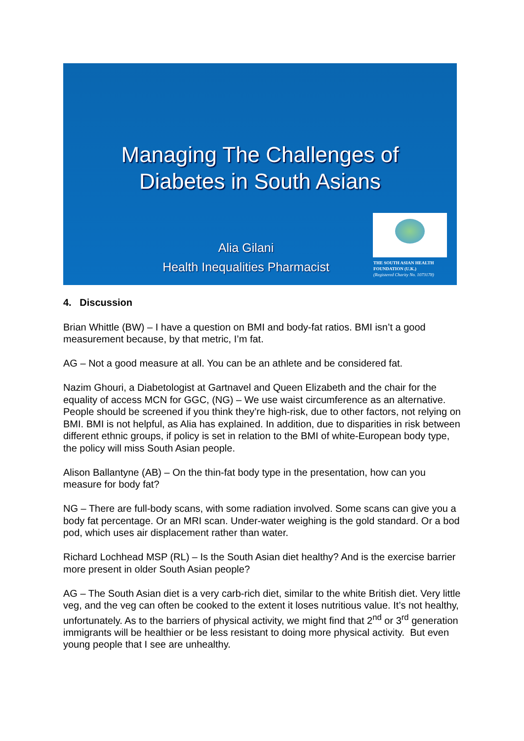Managing The Challenges of
Diabetes in South Asians
Alia Gilani
Health Inequalities Pharmacist
THE SOUTH ASIAN HEALTH
FOUNDATION (U.K.)
(Registered Charity No. 1073178)
4. Discussion
Brian Whittle (BW) – I have a question on BMI and body-fat ratios. BMI isn’t a good measurement because, by that metric, I’m fat.
AG – Not a good measure at all. You can be an athlete and be considered fat.
Nazim Ghouri, a Diabetologist at Gartnavel and Queen Elizabeth and the chair for the equality of access MCN for GGC, (NG) – We use waist circumference as an alternative. People should be screened if you think they’re high-risk, due to other factors, not relying on BMI. BMI is not helpful, as Alia has explained. In addition, due to disparities in risk between different ethnic groups, if policy is set in relation to the BMI of white-European body type, the policy will miss South Asian people.
Alison Ballantyne (AB) – On the thin-fat body type in the presentation, how can you measure for body fat?
NG – There are full-body scans, with some radiation involved. Some scans can give you a body fat percentage. Or an MRI scan. Under-water weighing is the gold standard. Or a bod pod, which uses air displacement rather than water.
Richard Lochhead MSP (RL) – Is the South Asian diet healthy? And is the exercise barrier more present in older South Asian people?
AG – The South Asian diet is a very carb-rich diet, similar to the white British diet. Very little veg, and the veg can often be cooked to the extent it loses nutritious value. It’s not healthy, unfortunately. As to the barriers of physical activity, we might find that 2<sup>nd</sup> or 3<sup>rd</sup> generation immigrants will be healthier or be less resistant to doing more physical activity. But even young people that I see are unhealthy.